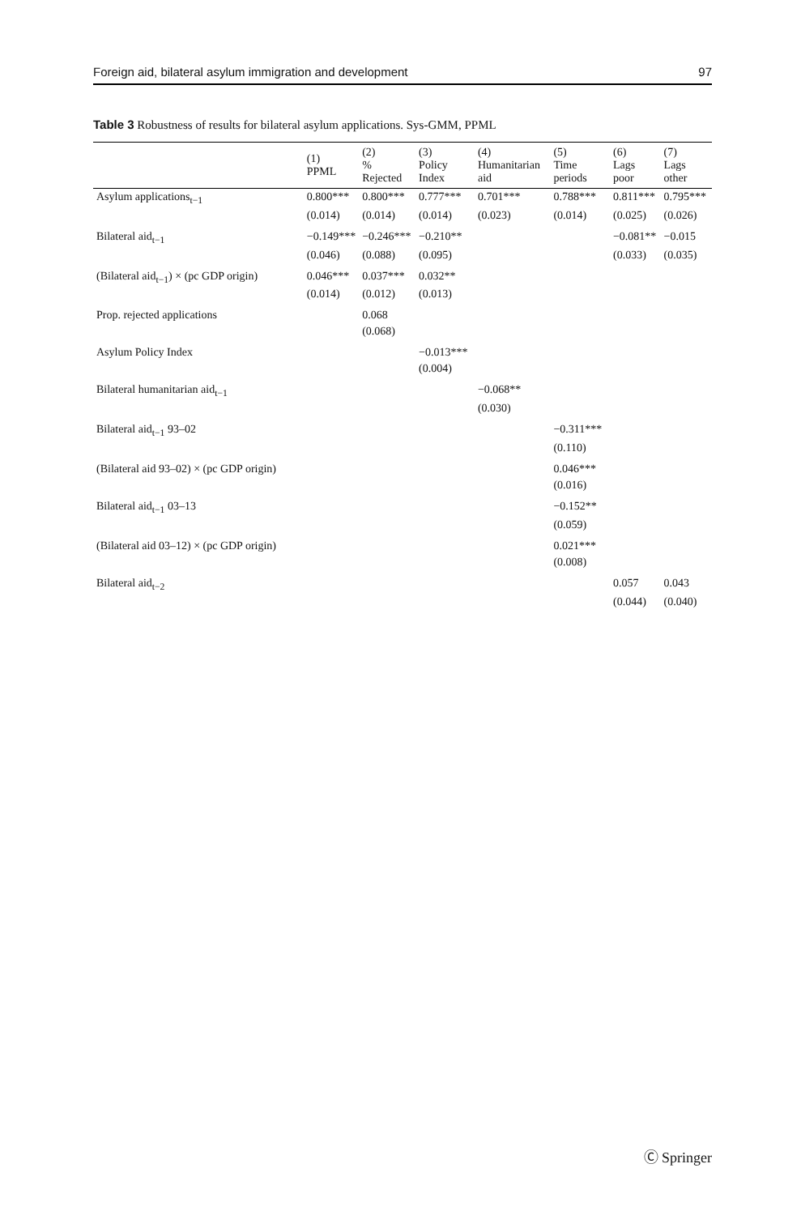Foreign aid, bilateral asylum immigration and development 97
Table 3 Robustness of results for bilateral asylum applications. Sys-GMM, PPML
| | (1) PPML | (2) % Rejected | (3) Policy Index | (4) Humanitarian aid | (5) Time periods | (6) Lags poor | (7) Lags other |
| --- | --- | --- | --- | --- | --- | --- | --- |
| Asylum applications<sub>t−1</sub> | 0.800*** | 0.800*** | 0.777*** | 0.701*** | 0.788*** | 0.811*** | 0.795*** |
| | (0.014) | (0.014) | (0.014) | (0.023) | (0.014) | (0.025) | (0.026) |
| Bilateral aid<sub>t−1</sub> | −0.149*** | −0.246*** | −0.210** | | | −0.081** | −0.015 |
| | (0.046) | (0.088) | (0.095) | | | (0.033) | (0.035) |
| (Bilateral aid<sub>t−1</sub>) × (pc GDP origin) | 0.046*** | 0.037*** | 0.032** | | | | |
| | (0.014) | (0.012) | (0.013) | | | | |
| Prop. rejected applications | | 0.068 | | | | | |
| | | (0.068) | | | | | |
| Asylum Policy Index | | | −0.013*** | | | | |
| | | | (0.004) | | | | |
| Bilateral humanitarian aid<sub>t−1</sub> | | | | −0.068** | | | |
| | | | | (0.030) | | | |
| Bilateral aid<sub>t−1</sub> 93–02 | | | | | −0.311*** | | |
| | | | | | (0.110) | | |
| (Bilateral aid 93–02) × (pc GDP origin) | | | | | 0.046*** | | |
| | | | | | (0.016) | | |
| Bilateral aid<sub>t−1</sub> 03–13 | | | | | −0.152** | | |
| | | | | | (0.059) | | |
| (Bilateral aid 03–12) × (pc GDP origin) | | | | | 0.021*** | | |
| | | | | | (0.008) | | |
| Bilateral aid<sub>t−2</sub> | | | | | | 0.057 | 0.043 |
| | | | | | | (0.044) | (0.040) |
Ⓒ Springer